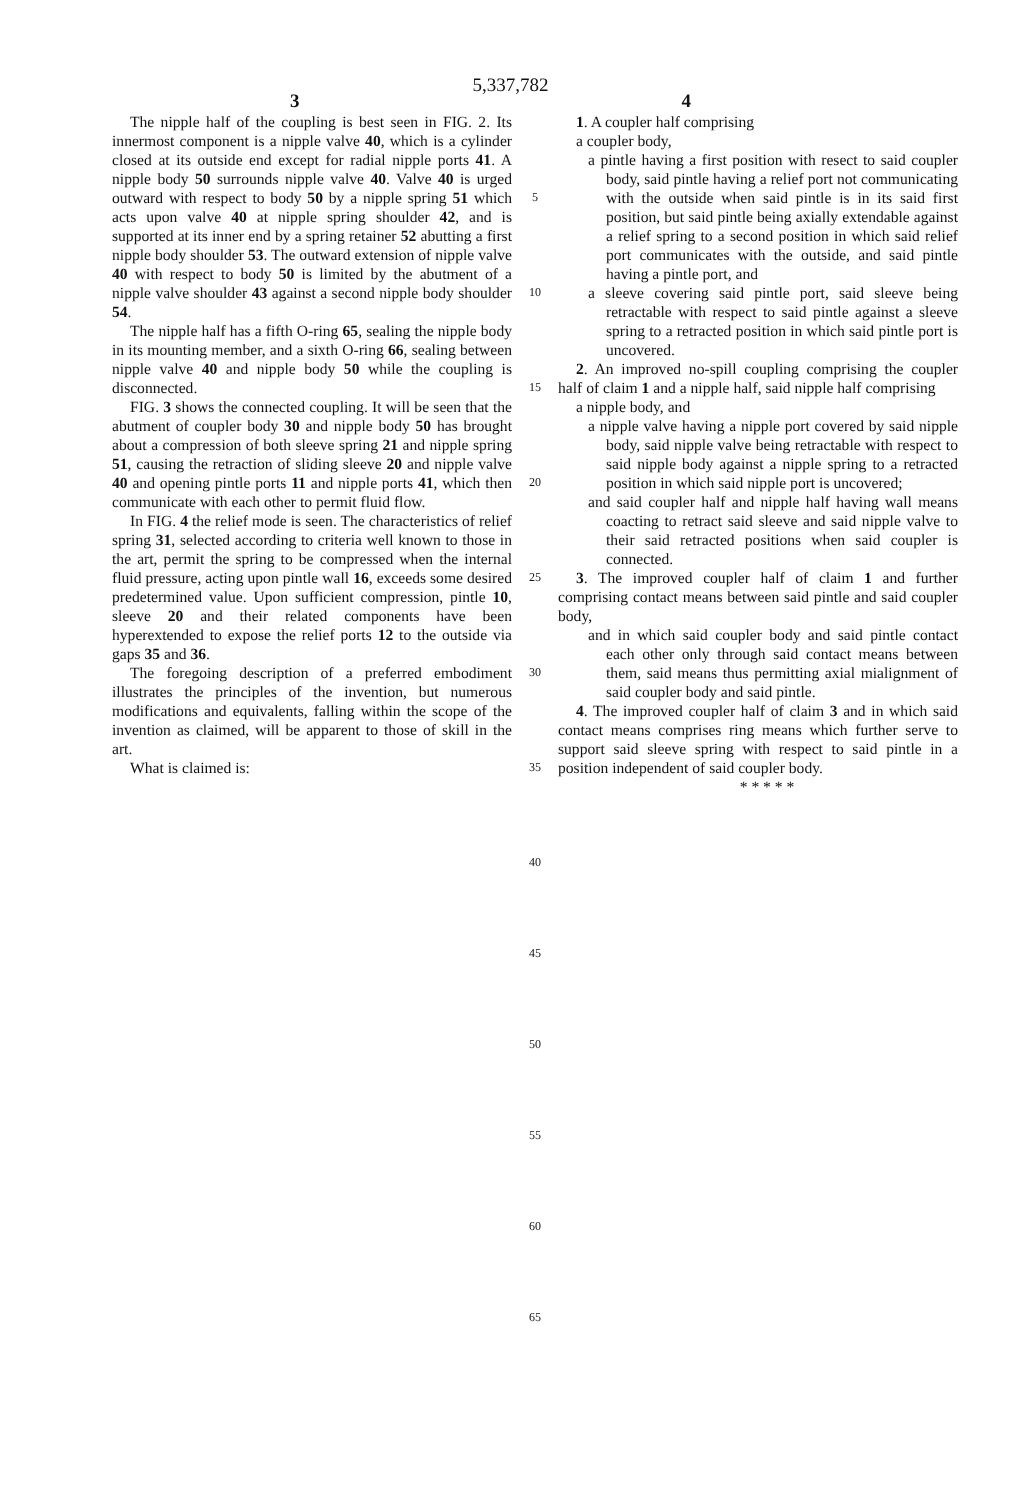5,337,782
3 4
The nipple half of the coupling is best seen in FIG. 2. Its innermost component is a nipple valve 40, which is a cylinder closed at its outside end except for radial nipple ports 41. A nipple body 50 surrounds nipple valve 40. Valve 40 is urged outward with respect to body 50 by a nipple spring 51 which acts upon valve 40 at nipple spring shoulder 42, and is supported at its inner end by a spring retainer 52 abutting a first nipple body shoulder 53. The outward extension of nipple valve 40 with respect to body 50 is limited by the abutment of a nipple valve shoulder 43 against a second nipple body shoulder 54.
The nipple half has a fifth O-ring 65, sealing the nipple body in its mounting member, and a sixth O-ring 66, sealing between nipple valve 40 and nipple body 50 while the coupling is disconnected.
FIG. 3 shows the connected coupling. It will be seen that the abutment of coupler body 30 and nipple body 50 has brought about a compression of both sleeve spring 21 and nipple spring 51, causing the retraction of sliding sleeve 20 and nipple valve 40 and opening pintle ports 11 and nipple ports 41, which then communicate with each other to permit fluid flow.
In FIG. 4 the relief mode is seen. The characteristics of relief spring 31, selected according to criteria well known to those in the art, permit the spring to be compressed when the internal fluid pressure, acting upon pintle wall 16, exceeds some desired predetermined value. Upon sufficient compression, pintle 10, sleeve 20 and their related components have been hyperextended to expose the relief ports 12 to the outside via gaps 35 and 36.
The foregoing description of a preferred embodiment illustrates the principles of the invention, but numerous modifications and equivalents, falling within the scope of the invention as claimed, will be apparent to those of skill in the art.
What is claimed is:
5
10
15
20
25
30
35
40
45
50
55
60
65
1. A coupler half comprising
a coupler body,
a pintle having a first position with resect to said coupler body, said pintle having a relief port not communicating with the outside when said pintle is in its said first position, but said pintle being axially extendable against a relief spring to a second position in which said relief port communicates with the outside, and said pintle having a pintle port, and
a sleeve covering said pintle port, said sleeve being retractable with respect to said pintle against a sleeve spring to a retracted position in which said pintle port is uncovered.
2. An improved no-spill coupling comprising the coupler half of claim 1 and a nipple half, said nipple half comprising
a nipple body, and
a nipple valve having a nipple port covered by said nipple body, said nipple valve being retractable with respect to said nipple body against a nipple spring to a retracted position in which said nipple port is uncovered;
and said coupler half and nipple half having wall means coacting to retract said sleeve and said nipple valve to their said retracted positions when said coupler is connected.
3. The improved coupler half of claim 1 and further comprising contact means between said pintle and said coupler body,
and in which said coupler body and said pintle contact each other only through said contact means between them, said means thus permitting axial mialignment of said coupler body and said pintle.
4. The improved coupler half of claim 3 and in which said contact means comprises ring means which further serve to support said sleeve spring with respect to said pintle in a position independent of said coupler body.
* * * * *